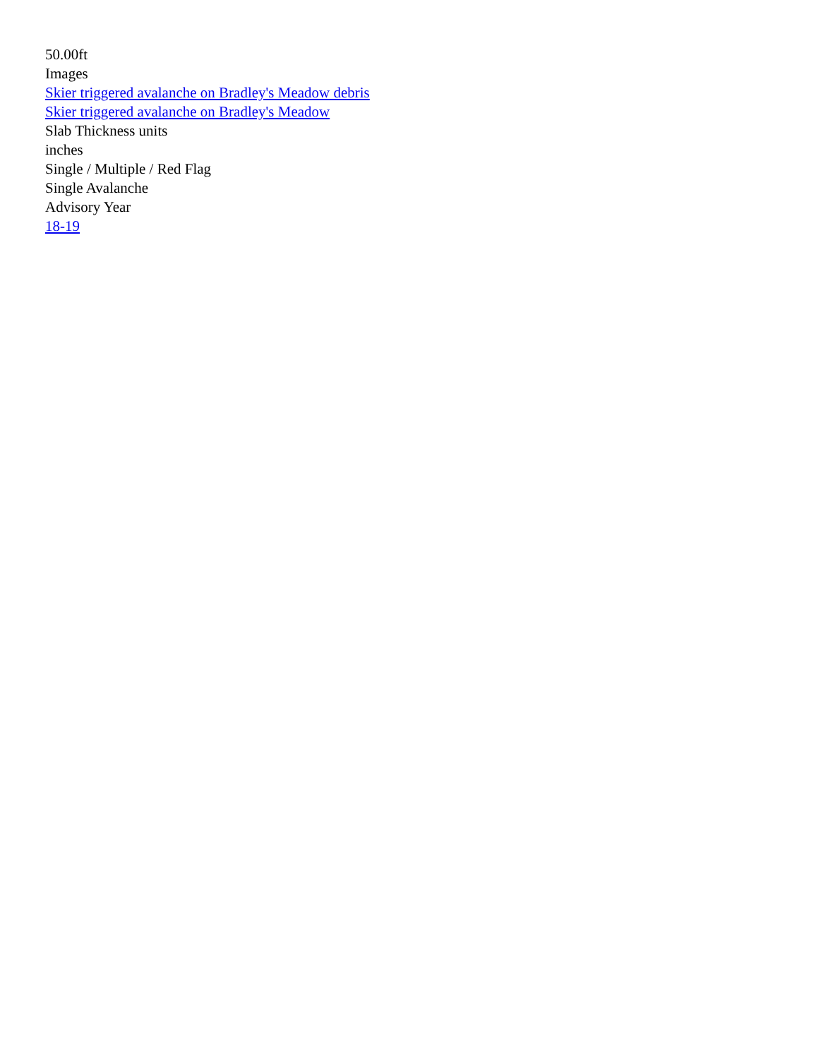50.00ft
Images
Skier triggered avalanche on Bradley's Meadow debris
Skier triggered avalanche on Bradley's Meadow
Slab Thickness units
inches
Single / Multiple / Red Flag
Single Avalanche
Advisory Year
18-19